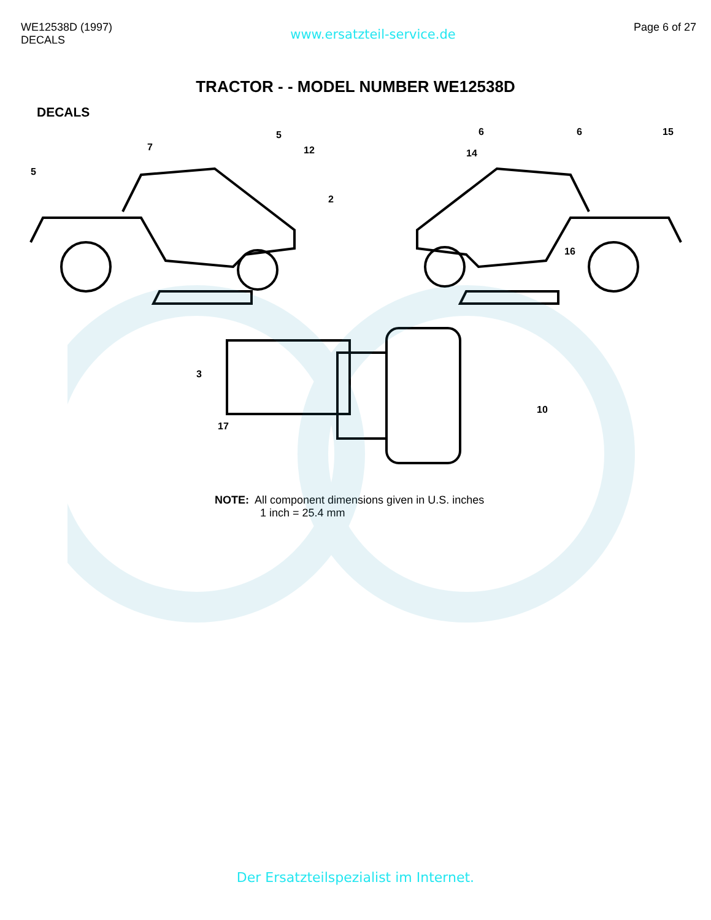WE12538D (1997)
DECALS
www.ersatzteil-service.de
Page 6 of 27
TRACTOR - - MODEL NUMBER WE12538D
DECALS
5
7
5
12
2
14
6
6
15
16
3
17
10
NOTE: All component dimensions given in U.S. inches
1 inch = 25.4 mm
Der Ersatzteilspezialist im Internet.